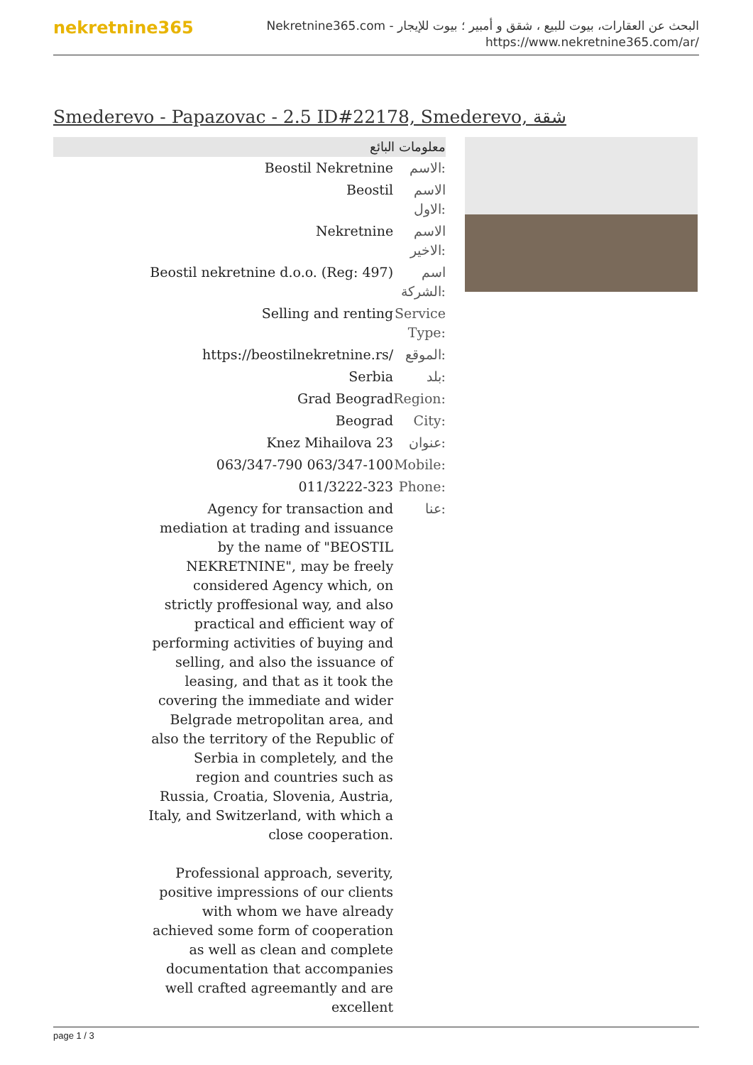nekretnine365
البحث عن العقارات، بيوت للبيع ، شقق و أمبير ؛ بيوت للإيجار - Nekretnine365.com
https://www.nekretnine365.com/ar/
Smederevo - Papazovac - 2.5 ID#22178, Smederevo, شقة
معلومات البائع
| Beostil Nekretnine | الاسم: |
| Beostil | الاسم الاول: |
| Nekretnine | الاسم الاخير: |
| Beostil nekretnine d.o.o. (Reg: 497) | اسم الشركة: |
| Selling and renting | Service Type: |
| https://beostilnekretnine.rs/ | الموقع: |
| Serbia | بلد: |
| Grad Beograd | Region: |
| Beograd | City: |
| Knez Mihailova 23 | عنوان: |
| 063/347-790 063/347-100 | Mobile: |
| 011/3222-323 | Phone: |
| Agency for transaction and mediation at trading and issuance by the name of "BEOSTIL NEKRETNINE", may be freely considered Agency which, on strictly proffesional way, and also practical and efficient way of performing activities of buying and selling, and also the issuance of leasing, and that as it took the covering the immediate and wider Belgrade metropolitan area, and also the territory of the Republic of Serbia in completely, and the region and countries such as Russia, Croatia, Slovenia, Austria, Italy, and Switzerland, with which a close cooperation. Professional approach, severity, positive impressions of our clients with whom we have already achieved some form of cooperation as well as clean and complete documentation that accompanies well crafted agreemantly and are excellent | عنا: |
page 1 / 3